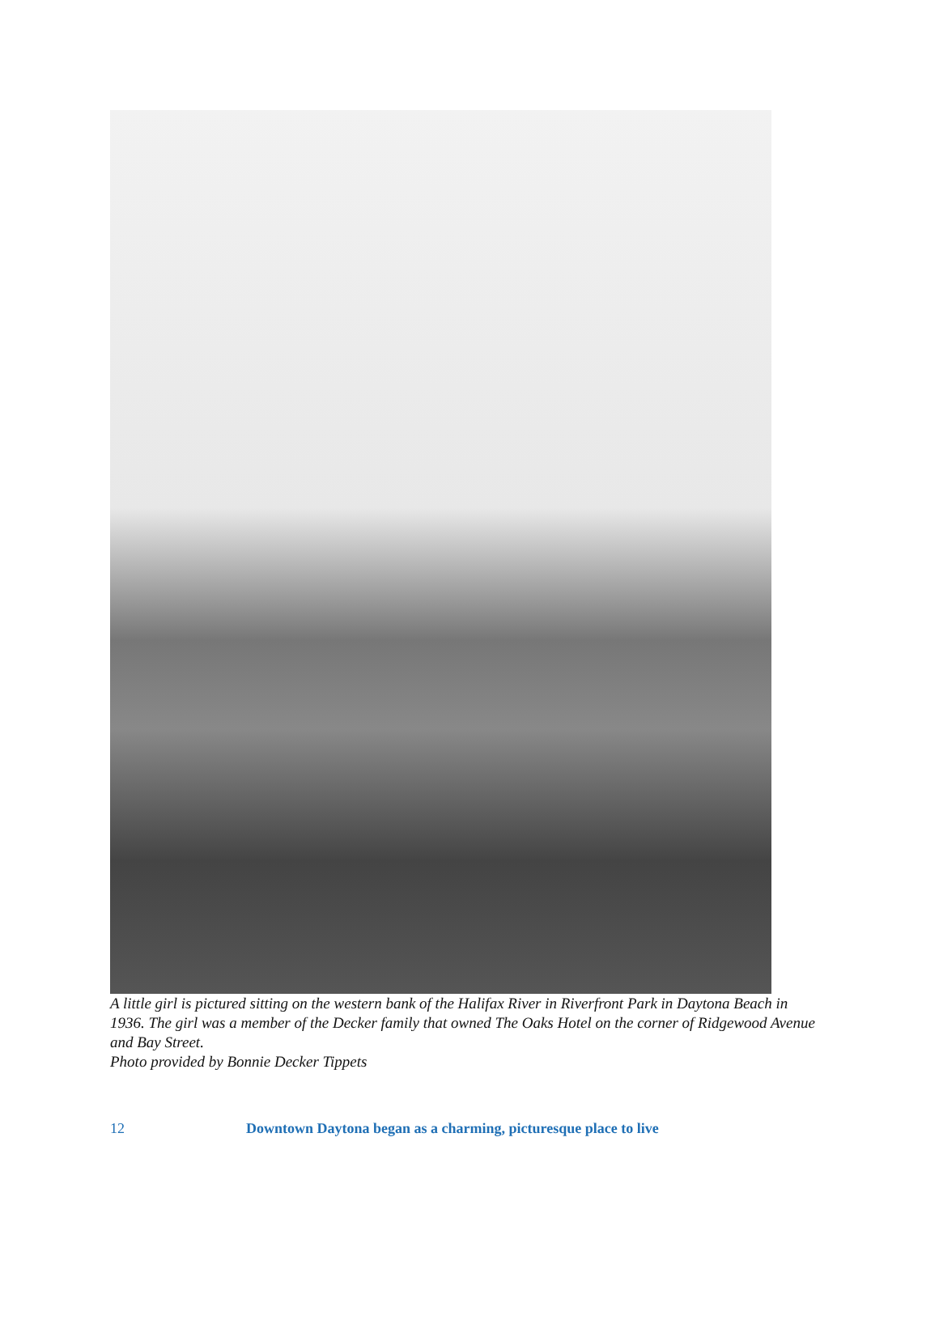A little girl is pictured sitting on the western bank of the Halifax River in Riverfront Park in Daytona Beach in 1936. The girl was a member of the Decker family that owned The Oaks Hotel on the corner of Ridgewood Avenue and Bay Street.
Photo provided by Bonnie Decker Tippets
12 Downtown Daytona began as a charming, picturesque place to live